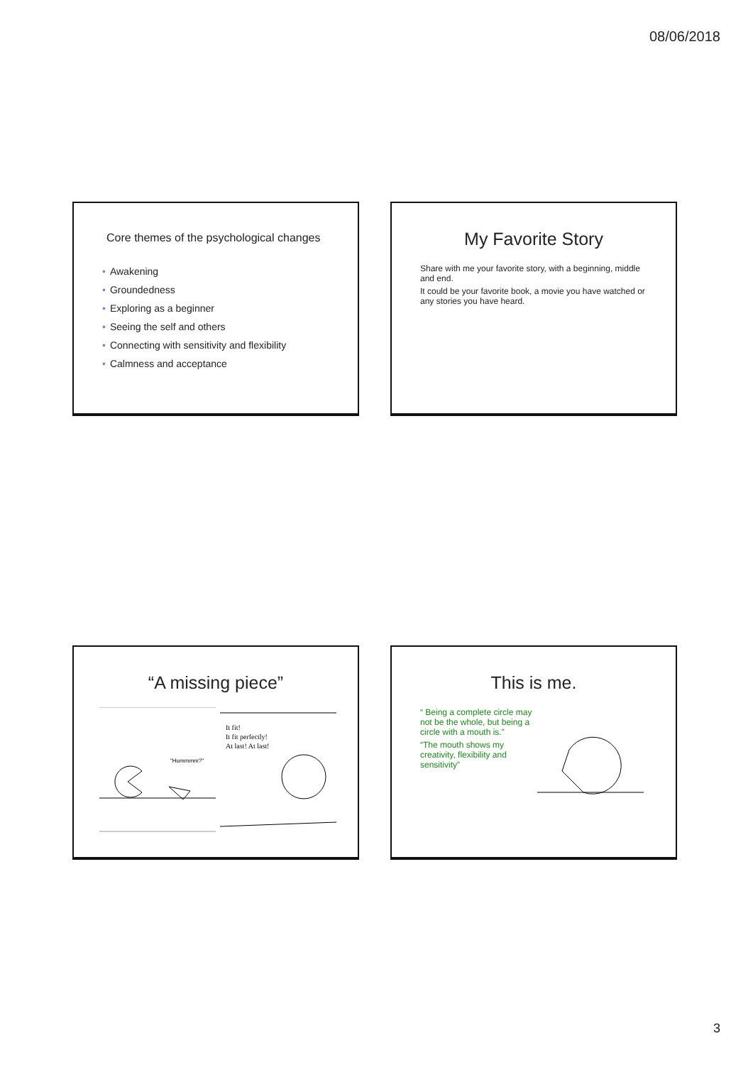08/06/2018
Core themes of the psychological changes
• Awakening
• Groundedness
• Exploring as a beginner
• Seeing the self and others
• Connecting with sensitivity and flexibility
• Calmness and acceptance
My Favorite Story
Share with me your favorite story, with a beginning, middle and end.
It could be your favorite book, a movie you have watched or any stories you have heard.
“A missing piece”
"Hummmm?"
It fit!
It fit perfectly!
At last! At last!
This is me.
“ Being a complete circle may not be the whole, but being a circle with a mouth is.”
“The mouth shows my creativity, flexibility and sensitivity”
3